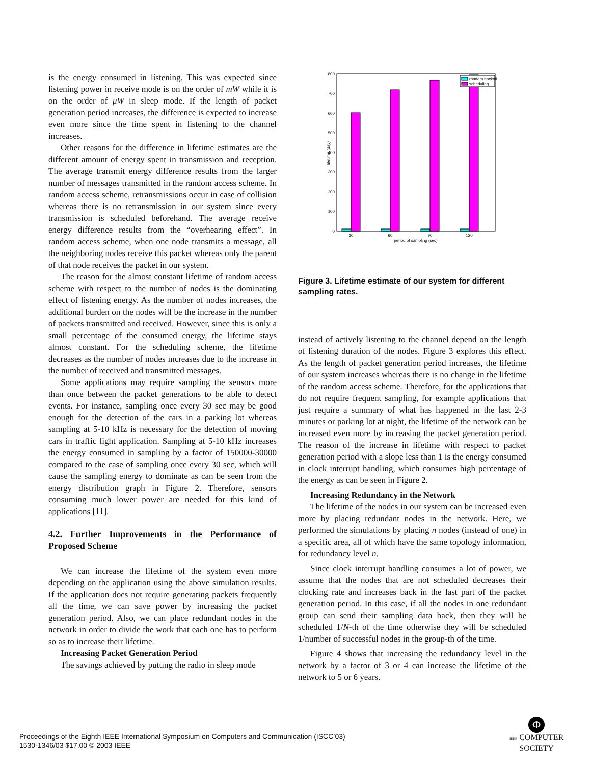is the energy consumed in listening. This was expected since listening power in receive mode is on the order of mW while it is on the order of μW in sleep mode. If the length of packet generation period increases, the difference is expected to increase even more since the time spent in listening to the channel increases.
Other reasons for the difference in lifetime estimates are the different amount of energy spent in transmission and reception. The average transmit energy difference results from the larger number of messages transmitted in the random access scheme. In random access scheme, retransmissions occur in case of collision whereas there is no retransmission in our system since every transmission is scheduled beforehand. The average receive energy difference results from the “overhearing effect”. In random access scheme, when one node transmits a message, all the neighboring nodes receive this packet whereas only the parent of that node receives the packet in our system.
The reason for the almost constant lifetime of random access scheme with respect to the number of nodes is the dominating effect of listening energy. As the number of nodes increases, the additional burden on the nodes will be the increase in the number of packets transmitted and received. However, since this is only a small percentage of the consumed energy, the lifetime stays almost constant. For the scheduling scheme, the lifetime decreases as the number of nodes increases due to the increase in the number of received and transmitted messages.
Some applications may require sampling the sensors more than once between the packet generations to be able to detect events. For instance, sampling once every 30 sec may be good enough for the detection of the cars in a parking lot whereas sampling at 5-10 kHz is necessary for the detection of moving cars in traffic light application. Sampling at 5-10 kHz increases the energy consumed in sampling by a factor of 150000-30000 compared to the case of sampling once every 30 sec, which will cause the sampling energy to dominate as can be seen from the energy distribution graph in Figure 2. Therefore, sensors consuming much lower power are needed for this kind of applications [11].
4.2. Further Improvements in the Performance of Proposed Scheme
We can increase the lifetime of the system even more depending on the application using the above simulation results. If the application does not require generating packets frequently all the time, we can save power by increasing the packet generation period. Also, we can place redundant nodes in the network in order to divide the work that each one has to perform so as to increase their lifetime.
Increasing Packet Generation Period
The savings achieved by putting the radio in sleep mode
800
700
600
500
400
300
200
100
0
lifetime (day)
30
60
90
120
period of sampling (sec)
random backoff
scheduling
Figure 3. Lifetime estimate of our system for different sampling rates.
instead of actively listening to the channel depend on the length of listening duration of the nodes. Figure 3 explores this effect. As the length of packet generation period increases, the lifetime of our system increases whereas there is no change in the lifetime of the random access scheme. Therefore, for the applications that do not require frequent sampling, for example applications that just require a summary of what has happened in the last 2-3 minutes or parking lot at night, the lifetime of the network can be increased even more by increasing the packet generation period. The reason of the increase in lifetime with respect to packet generation period with a slope less than 1 is the energy consumed in clock interrupt handling, which consumes high percentage of the energy as can be seen in Figure 2.
Increasing Redundancy in the Network
The lifetime of the nodes in our system can be increased even more by placing redundant nodes in the network. Here, we performed the simulations by placing n nodes (instead of one) in a specific area, all of which have the same topology information, for redundancy level n.
Since clock interrupt handling consumes a lot of power, we assume that the nodes that are not scheduled decreases their clocking rate and increases back in the last part of the packet generation period. In this case, if all the nodes in one redundant group can send their sampling data back, then they will be scheduled 1/N-th of the time otherwise they will be scheduled 1/number of successful nodes in the group-th of the time.
Figure 4 shows that increasing the redundancy level in the network by a factor of 3 or 4 can increase the lifetime of the network to 5 or 6 years.
Proceedings of the Eighth IEEE International Symposium on Computers and Communication (ISCC’03)
1530-1346/03 $17.00 © 2003 IEEE
Φ
IEEE COMPUTER
SOCIETY